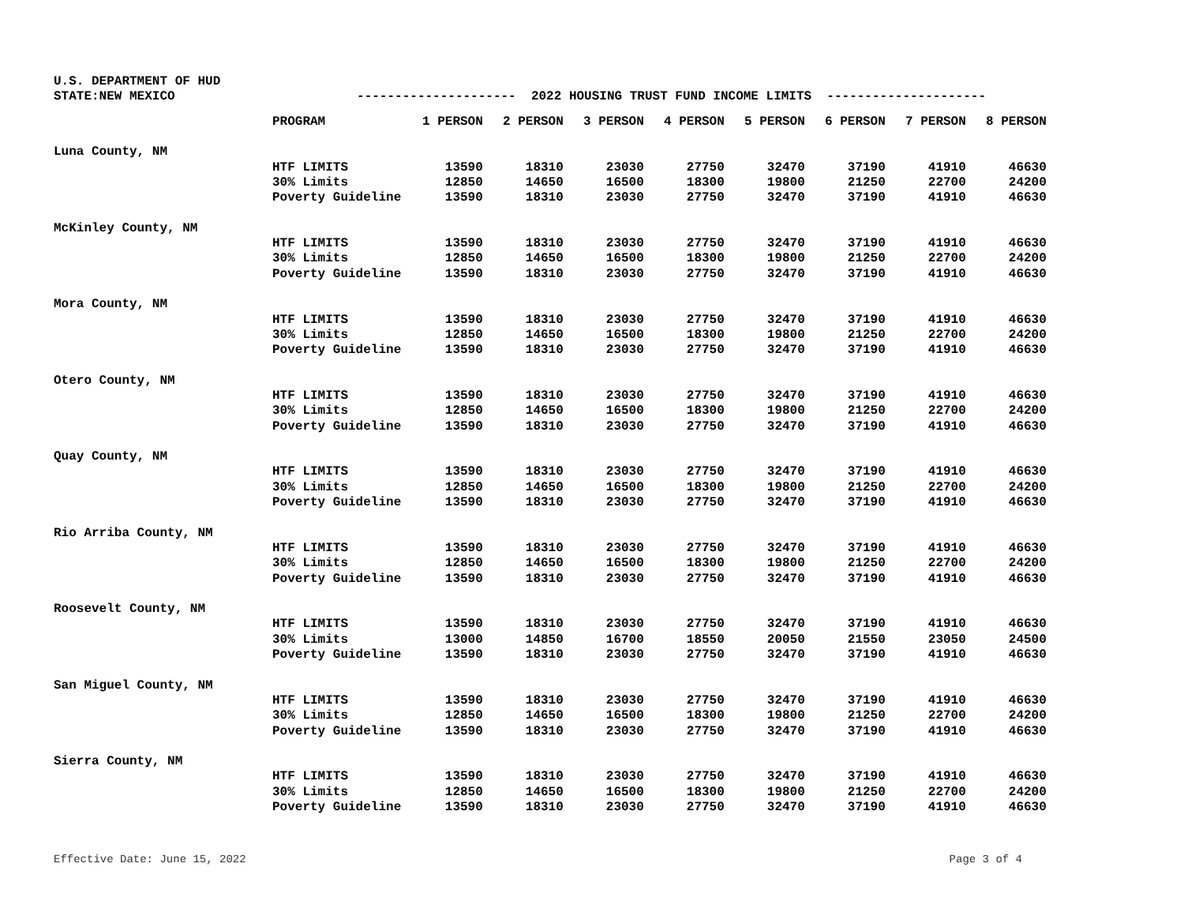U.S. DEPARTMENT OF HUD
STATE:NEW MEXICO --------------------- 2022 HOUSING TRUST FUND INCOME LIMITS ---------------------
| | PROGRAM | 1 PERSON | 2 PERSON | 3 PERSON | 4 PERSON | 5 PERSON | 6 PERSON | 7 PERSON | 8 PERSON |
| --- | --- | --- | --- | --- | --- | --- | --- | --- | --- |
| Luna County, NM | | | | | | | | | |
| | HTF LIMITS | 13590 | 18310 | 23030 | 27750 | 32470 | 37190 | 41910 | 46630 |
| | 30% Limits | 12850 | 14650 | 16500 | 18300 | 19800 | 21250 | 22700 | 24200 |
| | Poverty Guideline | 13590 | 18310 | 23030 | 27750 | 32470 | 37190 | 41910 | 46630 |
| McKinley County, NM | | | | | | | | | |
| | HTF LIMITS | 13590 | 18310 | 23030 | 27750 | 32470 | 37190 | 41910 | 46630 |
| | 30% Limits | 12850 | 14650 | 16500 | 18300 | 19800 | 21250 | 22700 | 24200 |
| | Poverty Guideline | 13590 | 18310 | 23030 | 27750 | 32470 | 37190 | 41910 | 46630 |
| Mora County, NM | | | | | | | | | |
| | HTF LIMITS | 13590 | 18310 | 23030 | 27750 | 32470 | 37190 | 41910 | 46630 |
| | 30% Limits | 12850 | 14650 | 16500 | 18300 | 19800 | 21250 | 22700 | 24200 |
| | Poverty Guideline | 13590 | 18310 | 23030 | 27750 | 32470 | 37190 | 41910 | 46630 |
| Otero County, NM | | | | | | | | | |
| | HTF LIMITS | 13590 | 18310 | 23030 | 27750 | 32470 | 37190 | 41910 | 46630 |
| | 30% Limits | 12850 | 14650 | 16500 | 18300 | 19800 | 21250 | 22700 | 24200 |
| | Poverty Guideline | 13590 | 18310 | 23030 | 27750 | 32470 | 37190 | 41910 | 46630 |
| Quay County, NM | | | | | | | | | |
| | HTF LIMITS | 13590 | 18310 | 23030 | 27750 | 32470 | 37190 | 41910 | 46630 |
| | 30% Limits | 12850 | 14650 | 16500 | 18300 | 19800 | 21250 | 22700 | 24200 |
| | Poverty Guideline | 13590 | 18310 | 23030 | 27750 | 32470 | 37190 | 41910 | 46630 |
| Rio Arriba County, NM | | | | | | | | | |
| | HTF LIMITS | 13590 | 18310 | 23030 | 27750 | 32470 | 37190 | 41910 | 46630 |
| | 30% Limits | 12850 | 14650 | 16500 | 18300 | 19800 | 21250 | 22700 | 24200 |
| | Poverty Guideline | 13590 | 18310 | 23030 | 27750 | 32470 | 37190 | 41910 | 46630 |
| Roosevelt County, NM | | | | | | | | | |
| | HTF LIMITS | 13590 | 18310 | 23030 | 27750 | 32470 | 37190 | 41910 | 46630 |
| | 30% Limits | 13000 | 14850 | 16700 | 18550 | 20050 | 21550 | 23050 | 24500 |
| | Poverty Guideline | 13590 | 18310 | 23030 | 27750 | 32470 | 37190 | 41910 | 46630 |
| San Miguel County, NM | | | | | | | | | |
| | HTF LIMITS | 13590 | 18310 | 23030 | 27750 | 32470 | 37190 | 41910 | 46630 |
| | 30% Limits | 12850 | 14650 | 16500 | 18300 | 19800 | 21250 | 22700 | 24200 |
| | Poverty Guideline | 13590 | 18310 | 23030 | 27750 | 32470 | 37190 | 41910 | 46630 |
| Sierra County, NM | | | | | | | | | |
| | HTF LIMITS | 13590 | 18310 | 23030 | 27750 | 32470 | 37190 | 41910 | 46630 |
| | 30% Limits | 12850 | 14650 | 16500 | 18300 | 19800 | 21250 | 22700 | 24200 |
| | Poverty Guideline | 13590 | 18310 | 23030 | 27750 | 32470 | 37190 | 41910 | 46630 |
Effective Date: June 15, 2022 Page 3 of 4